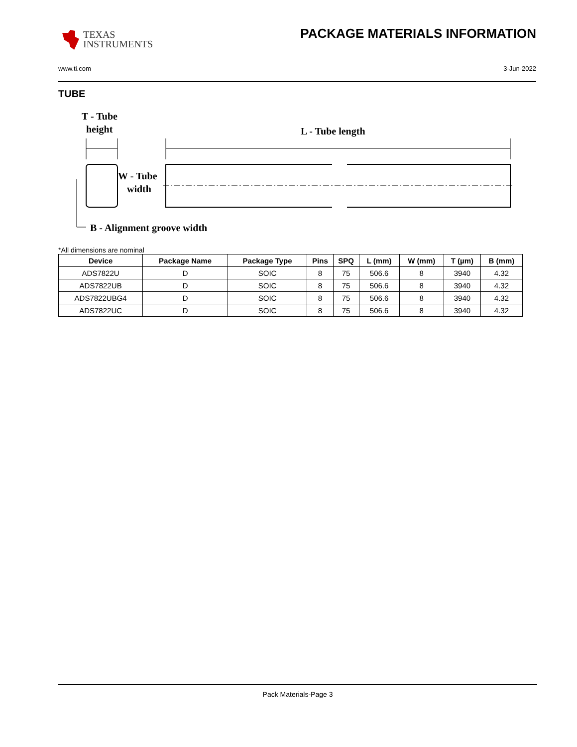TEXAS
INSTRUMENTS
PACKAGE MATERIALS INFORMATION
www.ti.com 3-Jun-2022
TUBE
T - Tube
height
L - Tube length
W - Tube
width
B - Alignment groove width
*All dimensions are nominal
| Device | Package Name | Package Type | Pins | SPQ | L (mm) | W (mm) | T (µm) | B (mm) |
| --- | --- | --- | --- | --- | --- | --- | --- | --- |
| ADS7822U | D | SOIC | 8 | 75 | 506.6 | 8 | 3940 | 4.32 |
| ADS7822UB | D | SOIC | 8 | 75 | 506.6 | 8 | 3940 | 4.32 |
| ADS7822UBG4 | D | SOIC | 8 | 75 | 506.6 | 8 | 3940 | 4.32 |
| ADS7822UC | D | SOIC | 8 | 75 | 506.6 | 8 | 3940 | 4.32 |
Pack Materials-Page 3